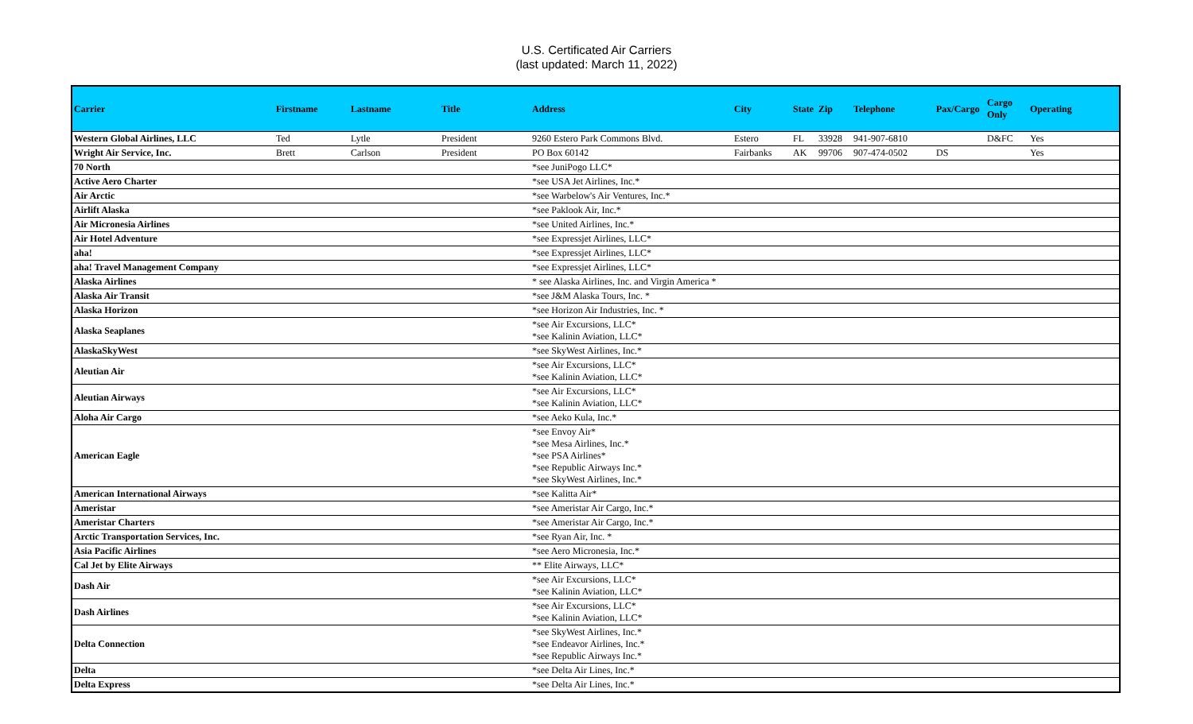U.S. Certificated Air Carriers
(last updated: March 11, 2022)
| Carrier | Firstname | Lastname | Title | Address | City | State | Zip | Telephone | Pax/Cargo | Cargo Only | Operating |
| --- | --- | --- | --- | --- | --- | --- | --- | --- | --- | --- | --- |
| Western Global Airlines, LLC | Ted | Lytle | President | 9260 Estero Park Commons Blvd. | Estero | FL | 33928 | 941-907-6810 | | D&FC | Yes |
| Wright Air Service, Inc. | Brett | Carlson | President | PO Box 60142 | Fairbanks | AK | 99706 | 907-474-0502 | DS | | Yes |
| 70 North | | | | *see JuniPogo LLC* | | | | | | | |
| Active Aero Charter | | | | *see USA Jet Airlines, Inc.* | | | | | | | |
| Air Arctic | | | | *see Warbelow's Air Ventures, Inc.* | | | | | | | |
| Airlift Alaska | | | | *see Paklook Air, Inc.* | | | | | | | |
| Air Micronesia Airlines | | | | *see United Airlines, Inc.* | | | | | | | |
| Air Hotel Adventure | | | | *see Expressjet Airlines, LLC* | | | | | | | |
| aha! | | | | *see Expressjet Airlines, LLC* | | | | | | | |
| aha! Travel Management Company | | | | *see Expressjet Airlines, LLC* | | | | | | | |
| Alaska Airlines | | | | * see Alaska Airlines, Inc. and Virgin America * | | | | | | | |
| Alaska Air Transit | | | | *see J&M Alaska Tours, Inc. * | | | | | | | |
| Alaska Horizon | | | | *see Horizon Air Industries, Inc. * | | | | | | | |
| Alaska Seaplanes | | | | *see Air Excursions, LLC* *see Kalinin Aviation, LLC* | | | | | | | |
| AlaskaSkyWest | | | | *see SkyWest Airlines, Inc.* | | | | | | | |
| Aleutian Air | | | | *see Air Excursions, LLC* *see Kalinin Aviation, LLC* | | | | | | | |
| Aleutian Airways | | | | *see Air Excursions, LLC* *see Kalinin Aviation, LLC* | | | | | | | |
| Aloha Air Cargo | | | | *see Aeko Kula, Inc.* | | | | | | | |
| American Eagle | | | | *see Envoy Air* *see Mesa Airlines, Inc.* *see PSA Airlines* *see Republic Airways Inc.* *see SkyWest Airlines, Inc.* | | | | | | | |
| American International Airways | | | | *see Kalitta Air* | | | | | | | |
| Ameristar | | | | *see Ameristar Air Cargo, Inc.* | | | | | | | |
| Ameristar Charters | | | | *see Ameristar Air Cargo, Inc.* | | | | | | | |
| Arctic Transportation Services, Inc. | | | | *see Ryan Air, Inc. * | | | | | | | |
| Asia Pacific Airlines | | | | *see Aero Micronesia, Inc.* | | | | | | | |
| Cal Jet by Elite Airways | | | | ** Elite Airways, LLC* | | | | | | | |
| Dash Air | | | | *see Air Excursions, LLC* *see Kalinin Aviation, LLC* | | | | | | | |
| Dash Airlines | | | | *see Air Excursions, LLC* *see Kalinin Aviation, LLC* | | | | | | | |
| Delta Connection | | | | *see SkyWest Airlines, Inc.* *see Endeavor Airlines, Inc.* *see Republic Airways Inc.* | | | | | | | |
| Delta | | | | *see Delta Air Lines, Inc.* | | | | | | | |
| Delta Express | | | | *see Delta Air Lines, Inc.* | | | | | | | |